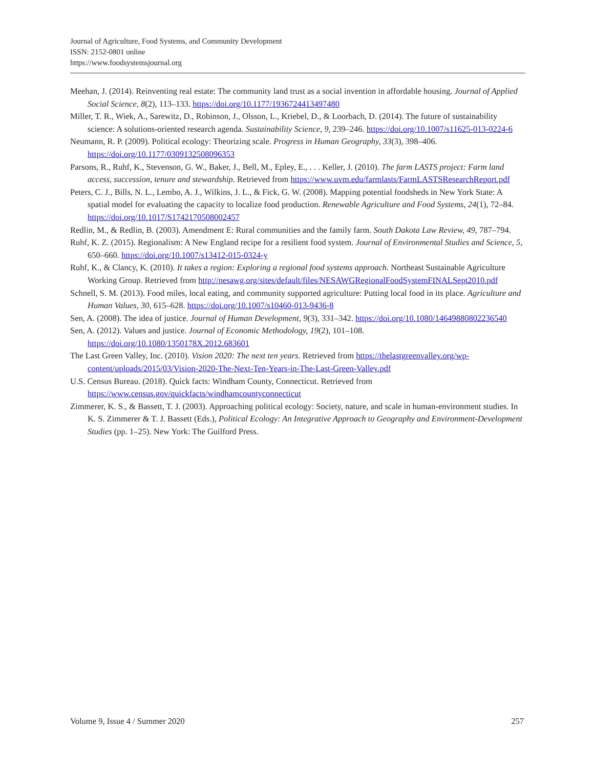Journal of Agriculture, Food Systems, and Community Development
ISSN: 2152-0801 online
https://www.foodsystemsjournal.org
Meehan, J. (2014). Reinventing real estate: The community land trust as a social invention in affordable housing. Journal of Applied Social Science, 8(2), 113–133. https://doi.org/10.1177/1936724413497480
Miller, T. R., Wiek, A., Sarewitz, D., Robinson, J., Olsson, L., Kriebel, D., & Loorbach, D. (2014). The future of sustainability science: A solutions-oriented research agenda. Sustainability Science, 9, 239–246. https://doi.org/10.1007/s11625-013-0224-6
Neumann, R. P. (2009). Political ecology: Theorizing scale. Progress in Human Geography, 33(3), 398–406. https://doi.org/10.1177/0309132508096353
Parsons, R., Ruhf, K., Stevenson, G. W., Baker, J., Bell, M., Epley, E., . . . Keller, J. (2010). The farm LASTS project: Farm land access, succession, tenure and stewardship. Retrieved from https://www.uvm.edu/farmlasts/FarmLASTSResearchReport.pdf
Peters, C. J., Bills, N. L., Lembo, A. J., Wilkins, J. L., & Fick, G. W. (2008). Mapping potential foodsheds in New York State: A spatial model for evaluating the capacity to localize food production. Renewable Agriculture and Food Systems, 24(1), 72–84. https://doi.org/10.1017/S1742170508002457
Redlin, M., & Redlin, B. (2003). Amendment E: Rural communities and the family farm. South Dakota Law Review, 49, 787–794.
Ruhf, K. Z. (2015). Regionalism: A New England recipe for a resilient food system. Journal of Environmental Studies and Science, 5, 650–660. https://doi.org/10.1007/s13412-015-0324-y
Ruhf, K., & Clancy, K. (2010). It takes a region: Exploring a regional food systems approach. Northeast Sustainable Agriculture Working Group. Retrieved from http://nesawg.org/sites/default/files/NESAWGRegionalFoodSystemFINALSept2010.pdf
Schnell, S. M. (2013). Food miles, local eating, and community supported agriculture: Putting local food in its place. Agriculture and Human Values, 30, 615–628. https://doi.org/10.1007/s10460-013-9436-8
Sen, A. (2008). The idea of justice. Journal of Human Development, 9(3), 331–342. https://doi.org/10.1080/14649880802236540
Sen, A. (2012). Values and justice. Journal of Economic Methodology, 19(2), 101–108. https://doi.org/10.1080/1350178X.2012.683601
The Last Green Valley, Inc. (2010). Vision 2020: The next ten years. Retrieved from https://thelastgreenvalley.org/wp-content/uploads/2015/03/Vision-2020-The-Next-Ten-Years-in-The-Last-Green-Valley.pdf
U.S. Census Bureau. (2018). Quick facts: Windham County, Connecticut. Retrieved from https://www.census.gov/quickfacts/windhamcountyconnecticut
Zimmerer, K. S., & Bassett, T. J. (2003). Approaching political ecology: Society, nature, and scale in human-environment studies. In K. S. Zimmerer & T. J. Bassett (Eds.), Political Ecology: An Integrative Approach to Geography and Environment-Development Studies (pp. 1–25). New York: The Guilford Press.
Volume 9, Issue 4 / Summer 2020 257